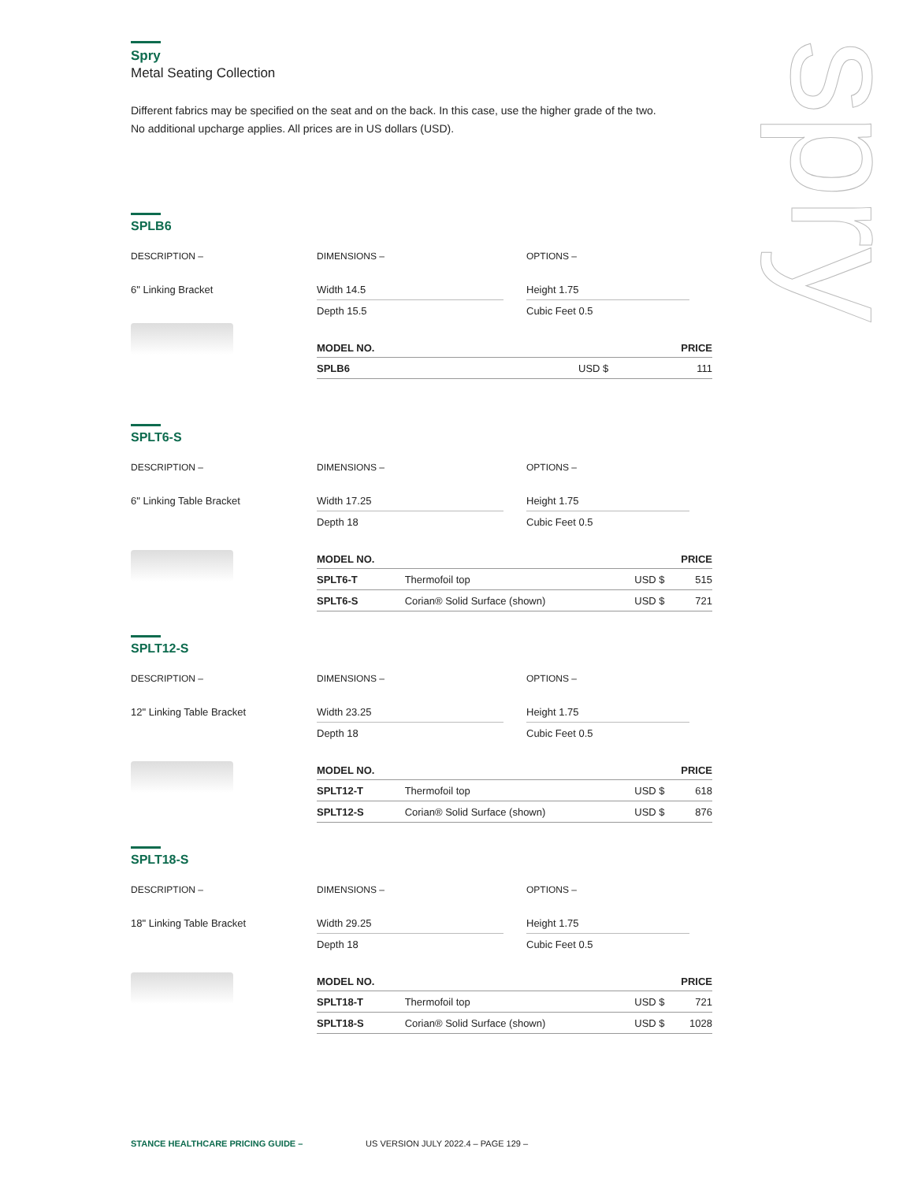spry
Spry
Metal Seating Collection
Different fabrics may be specified on the seat and on the back. In this case, use the higher grade of the two.
No additional upcharge applies. All prices are in US dollars (USD).
SPLB6
DESCRIPTION – DIMENSIONS – OPTIONS –
6" Linking Bracket Width 14.5
Depth 15.5
Height 1.75
Cubic Feet 0.5
| MODEL NO. | | | PRICE |
| --- | --- | --- | --- |
| SPLB6 | | USD $ | 111 |
SPLT6-S
DESCRIPTION – DIMENSIONS – OPTIONS –
6" Linking Table Bracket Width 17.25
Depth 18
Height 1.75
Cubic Feet 0.5
| MODEL NO. | | | PRICE |
| --- | --- | --- | --- |
| SPLT6-T | Thermofoil top | USD $ | 515 |
| SPLT6-S | Corian® Solid Surface (shown) | USD $ | 721 |
SPLT12-S
DESCRIPTION – DIMENSIONS – OPTIONS –
12" Linking Table Bracket Width 23.25
Depth 18
Height 1.75
Cubic Feet 0.5
| MODEL NO. | | | PRICE |
| --- | --- | --- | --- |
| SPLT12-T | Thermofoil top | USD $ | 618 |
| SPLT12-S | Corian® Solid Surface (shown) | USD $ | 876 |
SPLT18-S
DESCRIPTION – DIMENSIONS – OPTIONS –
18" Linking Table Bracket Width 29.25
Depth 18
Height 1.75
Cubic Feet 0.5
| MODEL NO. | | | PRICE |
| --- | --- | --- | --- |
| SPLT18-T | Thermofoil top | USD $ | 721 |
| SPLT18-S | Corian® Solid Surface (shown) | USD $ | 1028 |
STANCE HEALTHCARE PRICING GUIDE – US VERSION JULY 2022.4 – PAGE 129 –